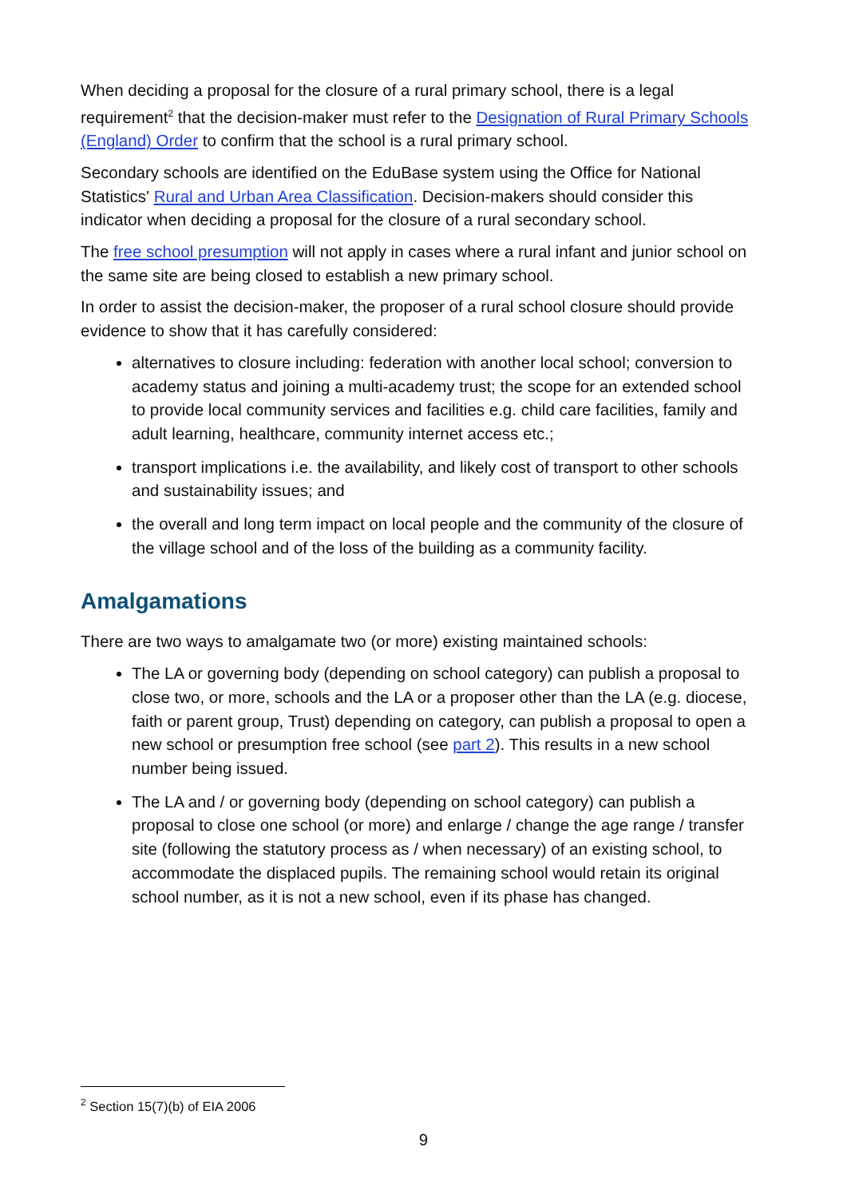When deciding a proposal for the closure of a rural primary school, there is a legal requirement<sup>2</sup> that the decision-maker must refer to the Designation of Rural Primary Schools (England) Order to confirm that the school is a rural primary school.
Secondary schools are identified on the EduBase system using the Office for National Statistics' Rural and Urban Area Classification. Decision-makers should consider this indicator when deciding a proposal for the closure of a rural secondary school.
The free school presumption will not apply in cases where a rural infant and junior school on the same site are being closed to establish a new primary school.
In order to assist the decision-maker, the proposer of a rural school closure should provide evidence to show that it has carefully considered:
alternatives to closure including: federation with another local school; conversion to academy status and joining a multi-academy trust; the scope for an extended school to provide local community services and facilities e.g. child care facilities, family and adult learning, healthcare, community internet access etc.;
transport implications i.e. the availability, and likely cost of transport to other schools and sustainability issues; and
the overall and long term impact on local people and the community of the closure of the village school and of the loss of the building as a community facility.
Amalgamations
There are two ways to amalgamate two (or more) existing maintained schools:
The LA or governing body (depending on school category) can publish a proposal to close two, or more, schools and the LA or a proposer other than the LA (e.g. diocese, faith or parent group, Trust) depending on category, can publish a proposal to open a new school or presumption free school (see part 2). This results in a new school number being issued.
The LA and / or governing body (depending on school category) can publish a proposal to close one school (or more) and enlarge / change the age range / transfer site (following the statutory process as / when necessary) of an existing school, to accommodate the displaced pupils. The remaining school would retain its original school number, as it is not a new school, even if its phase has changed.
<sup>2</sup> Section 15(7)(b) of EIA 2006
9